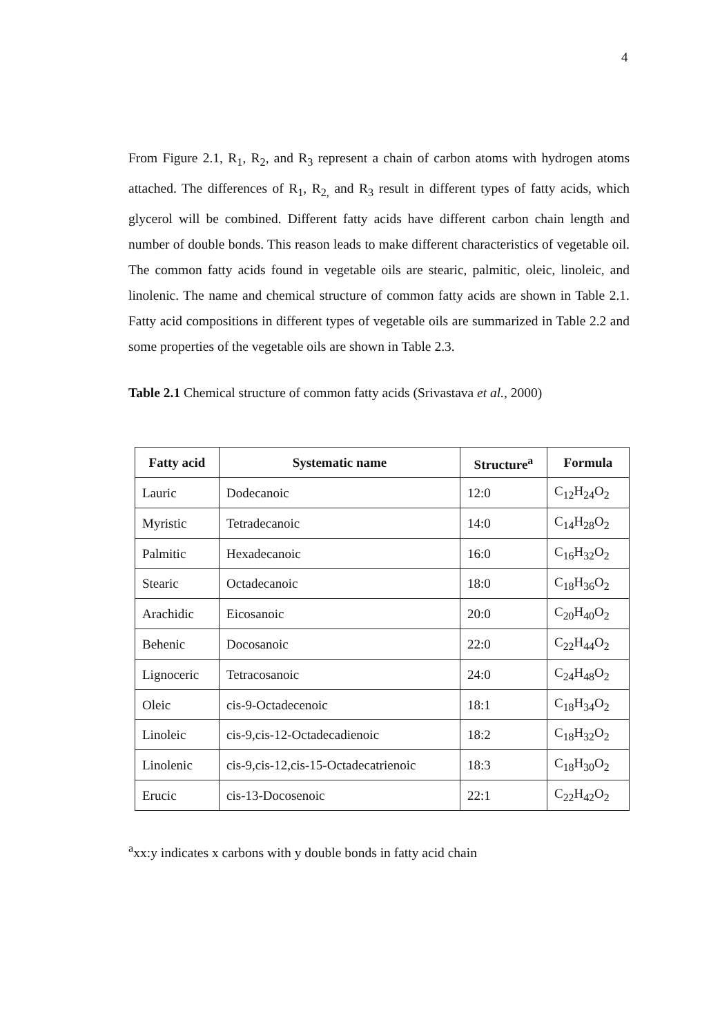4
From Figure 2.1, R<sub>1</sub>, R<sub>2</sub>, and R<sub>3</sub> represent a chain of carbon atoms with hydrogen atoms attached. The differences of R<sub>1</sub>, R<sub>2,</sub> and R<sub>3</sub> result in different types of fatty acids, which glycerol will be combined. Different fatty acids have different carbon chain length and number of double bonds. This reason leads to make different characteristics of vegetable oil. The common fatty acids found in vegetable oils are stearic, palmitic, oleic, linoleic, and linolenic. The name and chemical structure of common fatty acids are shown in Table 2.1. Fatty acid compositions in different types of vegetable oils are summarized in Table 2.2 and some properties of the vegetable oils are shown in Table 2.3.
Table 2.1 Chemical structure of common fatty acids (Srivastava et al., 2000)
| Fatty acid | Systematic name | Structure<sup>a</sup> | Formula |
| --- | --- | --- | --- |
| Lauric | Dodecanoic | 12:0 | C<sub>12</sub>H<sub>24</sub>O<sub>2</sub> |
| Myristic | Tetradecanoic | 14:0 | C<sub>14</sub>H<sub>28</sub>O<sub>2</sub> |
| Palmitic | Hexadecanoic | 16:0 | C<sub>16</sub>H<sub>32</sub>O<sub>2</sub> |
| Stearic | Octadecanoic | 18:0 | C<sub>18</sub>H<sub>36</sub>O<sub>2</sub> |
| Arachidic | Eicosanoic | 20:0 | C<sub>20</sub>H<sub>40</sub>O<sub>2</sub> |
| Behenic | Docosanoic | 22:0 | C<sub>22</sub>H<sub>44</sub>O<sub>2</sub> |
| Lignoceric | Tetracosanoic | 24:0 | C<sub>24</sub>H<sub>48</sub>O<sub>2</sub> |
| Oleic | cis-9-Octadecenoic | 18:1 | C<sub>18</sub>H<sub>34</sub>O<sub>2</sub> |
| Linoleic | cis-9,cis-12-Octadecadienoic | 18:2 | C<sub>18</sub>H<sub>32</sub>O<sub>2</sub> |
| Linolenic | cis-9,cis-12,cis-15-Octadecatrienoic | 18:3 | C<sub>18</sub>H<sub>30</sub>O<sub>2</sub> |
| Erucic | cis-13-Docosenoic | 22:1 | C<sub>22</sub>H<sub>42</sub>O<sub>2</sub> |
<sup>a</sup> xx:y indicates x carbons with y double bonds in fatty acid chain